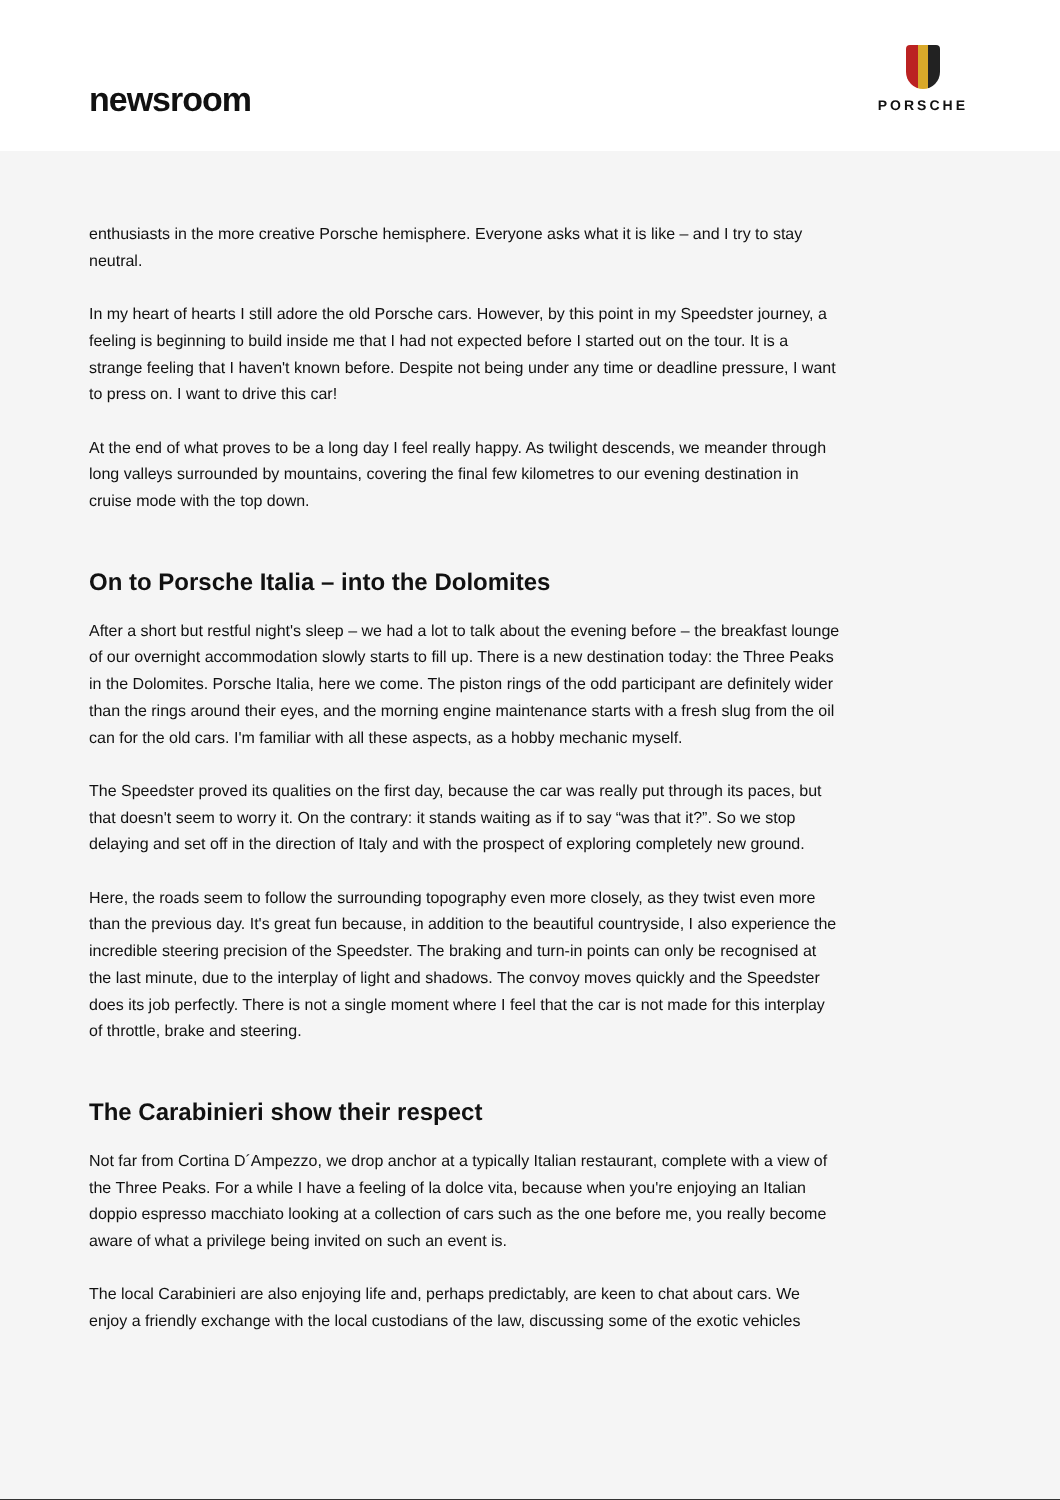newsroom
PORSCHE
enthusiasts in the more creative Porsche hemisphere. Everyone asks what it is like – and I try to stay neutral.
In my heart of hearts I still adore the old Porsche cars. However, by this point in my Speedster journey, a feeling is beginning to build inside me that I had not expected before I started out on the tour. It is a strange feeling that I haven't known before. Despite not being under any time or deadline pressure, I want to press on. I want to drive this car!
At the end of what proves to be a long day I feel really happy. As twilight descends, we meander through long valleys surrounded by mountains, covering the final few kilometres to our evening destination in cruise mode with the top down.
On to Porsche Italia – into the Dolomites
After a short but restful night's sleep – we had a lot to talk about the evening before – the breakfast lounge of our overnight accommodation slowly starts to fill up. There is a new destination today: the Three Peaks in the Dolomites. Porsche Italia, here we come. The piston rings of the odd participant are definitely wider than the rings around their eyes, and the morning engine maintenance starts with a fresh slug from the oil can for the old cars. I'm familiar with all these aspects, as a hobby mechanic myself.
The Speedster proved its qualities on the first day, because the car was really put through its paces, but that doesn't seem to worry it. On the contrary: it stands waiting as if to say “was that it?”. So we stop delaying and set off in the direction of Italy and with the prospect of exploring completely new ground.
Here, the roads seem to follow the surrounding topography even more closely, as they twist even more than the previous day. It's great fun because, in addition to the beautiful countryside, I also experience the incredible steering precision of the Speedster. The braking and turn-in points can only be recognised at the last minute, due to the interplay of light and shadows. The convoy moves quickly and the Speedster does its job perfectly. There is not a single moment where I feel that the car is not made for this interplay of throttle, brake and steering.
The Carabinieri show their respect
Not far from Cortina D´Ampezzo, we drop anchor at a typically Italian restaurant, complete with a view of the Three Peaks. For a while I have a feeling of la dolce vita, because when you're enjoying an Italian doppio espresso macchiato looking at a collection of cars such as the one before me, you really become aware of what a privilege being invited on such an event is.
The local Carabinieri are also enjoying life and, perhaps predictably, are keen to chat about cars. We enjoy a friendly exchange with the local custodians of the law, discussing some of the exotic vehicles